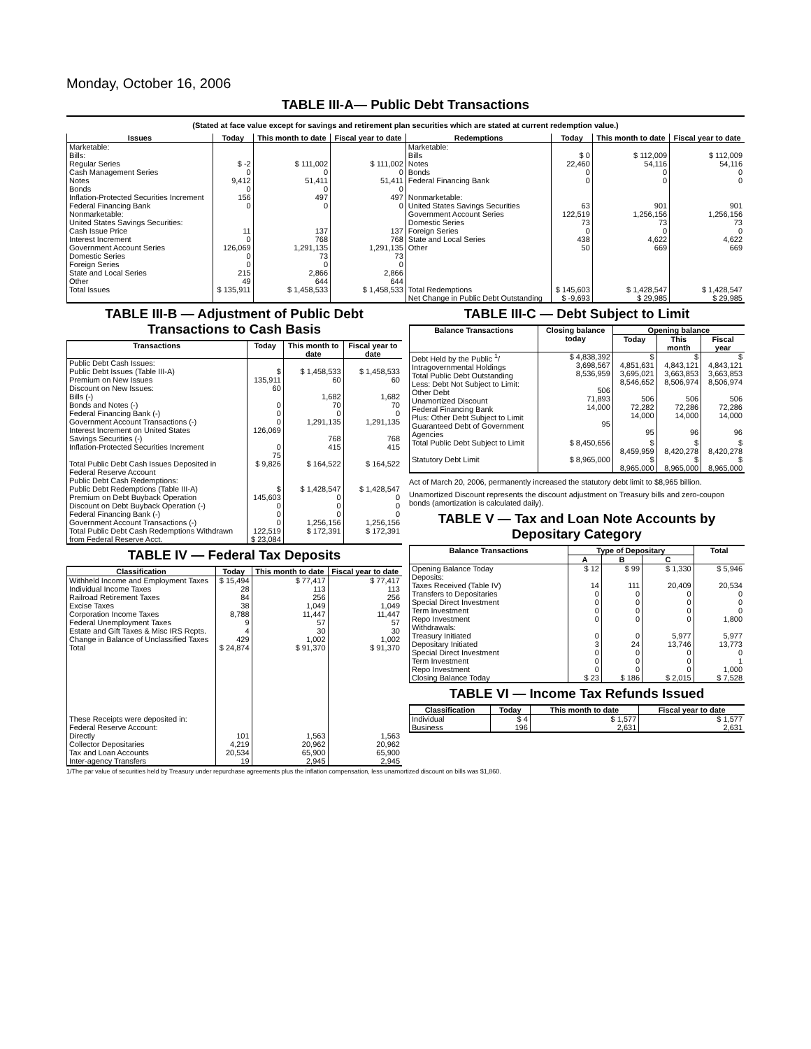Monday, October 16, 2006
TABLE III-A— Public Debt Transactions
(Stated at face value except for savings and retirement plan securities which are stated at current redemption value.)
| Issues | Today | This month to date | Fiscal year to date | Redemptions | Today | This month to date | Fiscal year to date |
| --- | --- | --- | --- | --- | --- | --- | --- |
| Marketable: Bills: Regular Series Cash Management Series Notes Bonds Inflation-Protected Securities Increment Federal Financing Bank Nonmarketable: United States Savings Securities: Cash Issue Price Interest Increment Government Account Series Domestic Series Foreign Series State and Local Series Other | $ -2 0 9,412 0 156 0 11 0 126,069 0 0 215 49 | $ 111,002 0 51,411 0 497 0 137 768 1,291,135 73 0 2,866 644 | $ 111,002 0 51,411 0 497 0 137 768 1,291,135 73 0 2,866 644 | Marketable: Bills Notes Bonds Federal Financing Bank Nonmarketable: United States Savings Securities Government Account Series Domestic Series Foreign Series State and Local Series Other | $ 0 22,460 0 0 63 122,519 73 0 438 50 | $ 112,009 54,116 0 0 901 1,256,156 73 0 4,622 669 | $ 112,009 54,116 0 0 901 1,256,156 73 0 4,622 669 |
| Total Issues | $ 135,911 | $ 1,458,533 | $ 1,458,533 | Total Redemptions | $ 145,603 | $ 1,428,547 | $ 1,428,547 |
| | | | | Net Change in Public Debt Outstanding | $ -9,693 | $ 29,985 | $ 29,985 |
TABLE III-B — Adjustment of Public Debt Transactions to Cash Basis
| Transactions | Today | This month to date | Fiscal year to date |
| --- | --- | --- | --- |
| Public Debt Cash Issues: Public Debt Issues (Table III-A) Premium on New Issues Discount on New Issues: Bills (-) Bonds and Notes (-) Federal Financing Bank (-) Government Account Transactions (-) Interest Increment on United States Savings Securities (-) Inflation-Protected Securities Increment | $ 135,911 60 0 0 0 126,069 0 75 | $ 1,458,533 60 1,682 70 0 1,291,135 768 415 | $ 1,458,533 60 1,682 70 0 1,291,135 768 415 |
| Total Public Debt Cash Issues Deposited in Federal Reserve Account | $ 9,826 | $ 164,522 | $ 164,522 |
| Public Debt Cash Redemptions: Public Debt Redemptions (Table III-A) Premium on Debt Buyback Operation Discount on Debt Buyback Operation (-) Federal Financing Bank (-) Government Account Transactions (-) Total Public Debt Cash Redemptions Withdrawn from Federal Reserve Acct. | $ 145,603 0 0 0 122,519 $ 23,084 | $ 1,428,547 0 0 0 1,256,156 $ 172,391 | $ 1,428,547 0 0 0 1,256,156 $ 172,391 |
TABLE IV — Federal Tax Deposits
| Classification | Today | This month to date | Fiscal year to date |
| --- | --- | --- | --- |
| Withheld Income and Employment Taxes Individual Income Taxes Railroad Retirement Taxes Excise Taxes Corporation Income Taxes Federal Unemployment Taxes Estate and Gift Taxes & Misc IRS Rcpts. Change in Balance of Unclassified Taxes | $ 15,494 28 84 38 8,788 9 4 429 | $ 77,417 113 256 1,049 11,447 57 30 1,002 | $ 77,417 113 256 1,049 11,447 57 30 1,002 |
| Total | $ 24,874 | $ 91,370 | $ 91,370 |
| These Receipts were deposited in: Federal Reserve Account: Directly Collector Depositaries Tax and Loan Accounts Inter-agency Transfers | 101 4,219 20,534 19 | 1,563 20,962 65,900 2,945 | 1,563 20,962 65,900 2,945 |
TABLE III-C — Debt Subject to Limit
| Balance Transactions | Closing balance today | Opening balance | | |
| --- | --- | --- | --- | --- |
| | | Today | This month | Fiscal year |
| Debt Held by the Public <sup>1</sup>/ Intragovernmental Holdings Total Public Debt Outstanding Less: Debt Not Subject to Limit: Other Debt Unamortized Discount Federal Financing Bank Plus: Other Debt Subject to Limit Guaranteed Debt of Government Agencies | $ 4,838,392 3,698,567 8,536,959 506 71,893 14,000 95 | $ 4,851,631 3,695,021 8,546,652 506 72,282 14,000 95 | $ 4,843,121 3,663,853 8,506,974 506 72,286 14,000 96 | $ 4,843,121 3,663,853 8,506,974 506 72,286 14,000 96 |
| Total Public Debt Subject to Limit | $ 8,450,656 | $ 8,459,959 | $ 8,420,278 | $ 8,420,278 |
| Statutory Debt Limit | $ 8,965,000 | $ 8,965,000 | $ 8,965,000 | $ 8,965,000 |
Act of March 20, 2006, permanently increased the statutory debt limit to $8,965 billion.
Unamortized Discount represents the discount adjustment on Treasury bills and zero-coupon bonds (amortization is calculated daily).
TABLE V — Tax and Loan Note Accounts by Depositary Category
| Balance Transactions | Type of Depositary | | | Total |
| --- | --- | --- | --- | --- |
| | A | B | C | |
| Opening Balance Today Deposits: Taxes Received (Table IV) Transfers to Depositaries Special Direct Investment Term Investment Repo Investment Withdrawals: Treasury Initiated Depositary Initiated Special Direct Investment Term Investment Repo Investment | $ 12 14 0 0 0 0 0 3 0 0 0 | $ 99 111 0 0 0 0 0 24 0 0 0 | $ 1,330 20,409 0 0 0 0 5,977 13,746 0 0 0 | $ 5,946 20,534 0 0 0 1,800 5,977 13,773 0 1 1,000 |
| Closing Balance Today | $ 23 | $ 186 | $ 2,015 | $ 7,528 |
TABLE VI — Income Tax Refunds Issued
| Classification | Today | This month to date | Fiscal year to date |
| --- | --- | --- | --- |
| Individual Business | $ 4 196 | $ 1,577 2,631 | $ 1,577 2,631 |
1/The par value of securities held by Treasury under repurchase agreements plus the inflation compensation, less unamortized discount on bills was $1,860.